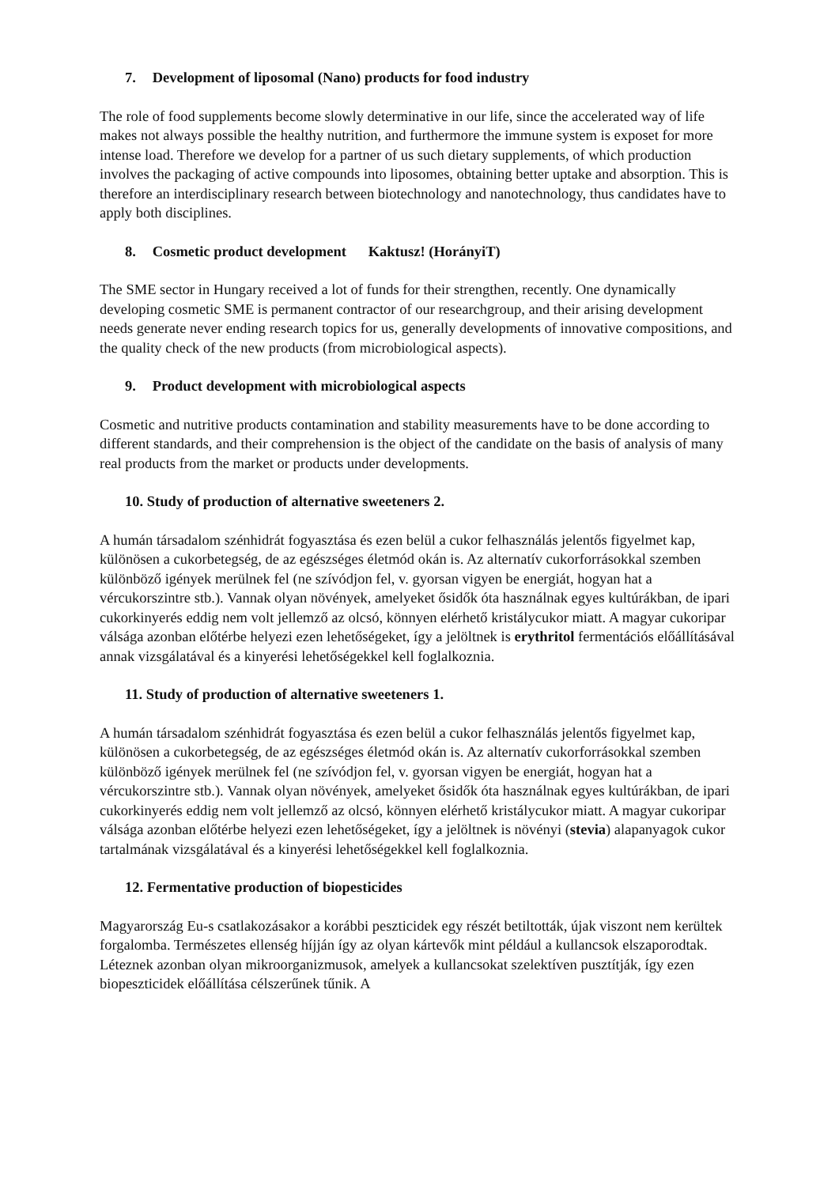7. Development of liposomal (Nano) products for food industry
The role of food supplements become slowly determinative in our life, since the accelerated way of life makes not always possible the healthy nutrition, and furthermore the immune system is exposet for more intense load. Therefore we develop for a partner of us such dietary supplements, of which production involves the packaging of active compounds into liposomes, obtaining better uptake and absorption. This is therefore an interdisciplinary research between biotechnology and nanotechnology, thus candidates have to apply both disciplines.
8. Cosmetic product development Kaktusz! (HorányiT)
The SME sector in Hungary received a lot of funds for their strengthen, recently. One dynamically developing cosmetic SME is permanent contractor of our researchgroup, and their arising development needs generate never ending research topics for us, generally developments of innovative compositions, and the quality check of the new products (from microbiological aspects).
9. Product development with microbiological aspects
Cosmetic and nutritive products contamination and stability measurements have to be done according to different standards, and their comprehension is the object of the candidate on the basis of analysis of many real products from the market or products under developments.
10. Study of production of alternative sweeteners 2.
A humán társadalom szénhidrát fogyasztása és ezen belül a cukor felhasználás jelentős figyelmet kap, különösen a cukorbetegség, de az egészséges életmód okán is. Az alternatív cukorforrásokkal szemben különböző igények merülnek fel (ne szívódjon fel, v. gyorsan vigyen be energiát, hogyan hat a vércukorszintre stb.). Vannak olyan növények, amelyeket ősidők óta használnak egyes kultúrákban, de ipari cukorkinyerés eddig nem volt jellemző az olcsó, könnyen elérhető kristálycukor miatt. A magyar cukoripar válsága azonban előtérbe helyezi ezen lehetőségeket, így a jelöltnek is erythritol fermentációs előállításával annak vizsgálatával és a kinyerési lehetőségekkel kell foglalkoznia.
11. Study of production of alternative sweeteners 1.
A humán társadalom szénhidrát fogyasztása és ezen belül a cukor felhasználás jelentős figyelmet kap, különösen a cukorbetegség, de az egészséges életmód okán is. Az alternatív cukorforrásokkal szemben különböző igények merülnek fel (ne szívódjon fel, v. gyorsan vigyen be energiát, hogyan hat a vércukorszintre stb.). Vannak olyan növények, amelyeket ősidők óta használnak egyes kultúrákban, de ipari cukorkinyerés eddig nem volt jellemző az olcsó, könnyen elérhető kristálycukor miatt. A magyar cukoripar válsága azonban előtérbe helyezi ezen lehetőségeket, így a jelöltnek is növényi (stevia) alapanyagok cukor tartalmának vizsgálatával és a kinyerési lehetőségekkel kell foglalkoznia.
12. Fermentative production of biopesticides
Magyarország Eu-s csatlakozásakor a korábbi peszticidek egy részét betiltották, újak viszont nem kerültek forgalomba. Természetes ellenség híjján így az olyan kártevők mint például a kullancsok elszaporodtak. Léteznek azonban olyan mikroorganizmusok, amelyek a kullancsokat szelektíven pusztítják, így ezen biopeszticidek előállítása célszerűnek tűnik. A